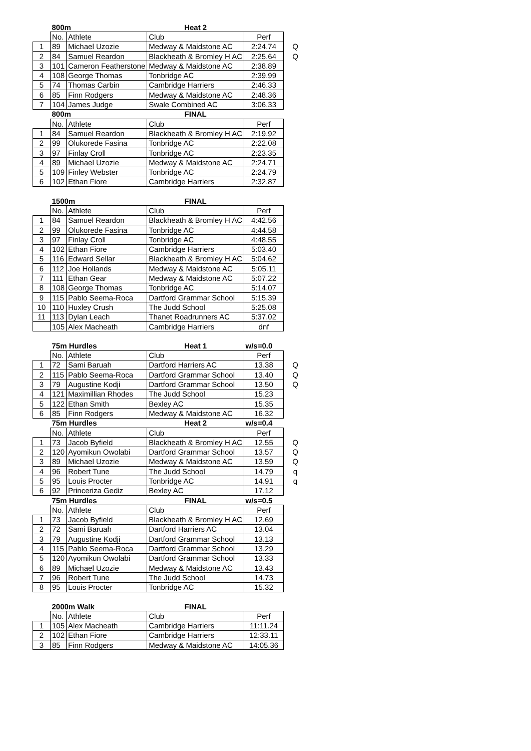| | 800m | | Heat 2 | | |
| | No. | Athlete | Club | Perf | |
| 1 | 89 | Michael Uzozie | Medway & Maidstone AC | 2:24.74 | Q |
| 2 | 84 | Samuel Reardon | Blackheath & Bromley H AC | 2:25.64 | Q |
| 3 | 101 | Cameron Featherstone | Medway & Maidstone AC | 2:38.89 | |
| 4 | 108 | George Thomas | Tonbridge AC | 2:39.99 | |
| 5 | 74 | Thomas Carbin | Cambridge Harriers | 2:46.33 | |
| 6 | 85 | Finn Rodgers | Medway & Maidstone AC | 2:48.36 | |
| 7 | 104 | James Judge | Swale Combined AC | 3:06.33 | |
| | 800m | | FINAL | | |
| | No. | Athlete | Club | Perf | |
| 1 | 84 | Samuel Reardon | Blackheath & Bromley H AC | 2:19.92 | |
| 2 | 99 | Olukorede Fasina | Tonbridge AC | 2:22.08 | |
| 3 | 97 | Finlay Croll | Tonbridge AC | 2:23.35 | |
| 4 | 89 | Michael Uzozie | Medway & Maidstone AC | 2:24.71 | |
| 5 | 109 | Finley Webster | Tonbridge AC | 2:24.79 | |
| 6 | 102 | Ethan Fiore | Cambridge Harriers | 2:32.87 | |
| | 1500m | | FINAL | | |
| | No. | Athlete | Club | Perf | |
| 1 | 84 | Samuel Reardon | Blackheath & Bromley H AC | 4:42.56 | |
| 2 | 99 | Olukorede Fasina | Tonbridge AC | 4:44.58 | |
| 3 | 97 | Finlay Croll | Tonbridge AC | 4:48.55 | |
| 4 | 102 | Ethan Fiore | Cambridge Harriers | 5:03.40 | |
| 5 | 116 | Edward Sellar | Blackheath & Bromley H AC | 5:04.62 | |
| 6 | 112 | Joe Hollands | Medway & Maidstone AC | 5:05.11 | |
| 7 | 111 | Ethan Gear | Medway & Maidstone AC | 5:07.22 | |
| 8 | 108 | George Thomas | Tonbridge AC | 5:14.07 | |
| 9 | 115 | Pablo Seema-Roca | Dartford Grammar School | 5:15.39 | |
| 10 | 110 | Huxley Crush | The Judd School | 5:25.08 | |
| 11 | 113 | Dylan Leach | Thanet Roadrunners AC | 5:37.02 | |
| | 105 | Alex Macheath | Cambridge Harriers | dnf | |
| | 75m Hurdles | | Heat 1 | w/s=0.0 | |
| | No. | Athlete | Club | Perf | |
| 1 | 72 | Sami Baruah | Dartford Harriers AC | 13.38 | Q |
| 2 | 115 | Pablo Seema-Roca | Dartford Grammar School | 13.40 | Q |
| 3 | 79 | Augustine Kodji | Dartford Grammar School | 13.50 | Q |
| 4 | 121 | Maximillian Rhodes | The Judd School | 15.23 | |
| 5 | 122 | Ethan Smith | Bexley AC | 15.35 | |
| 6 | 85 | Finn Rodgers | Medway & Maidstone AC | 16.32 | |
| | 75m Hurdles | | Heat 2 | w/s=0.4 | |
| | No. | Athlete | Club | Perf | |
| 1 | 73 | Jacob Byfield | Blackheath & Bromley H AC | 12.55 | Q |
| 2 | 120 | Ayomikun Owolabi | Dartford Grammar School | 13.57 | Q |
| 3 | 89 | Michael Uzozie | Medway & Maidstone AC | 13.59 | Q |
| 4 | 96 | Robert Tune | The Judd School | 14.79 | q |
| 5 | 95 | Louis Procter | Tonbridge AC | 14.91 | q |
| 6 | 92 | Princeriza Gediz | Bexley AC | 17.12 | |
| | 75m Hurdles | | FINAL | w/s=0.5 | |
| | No. | Athlete | Club | Perf | |
| 1 | 73 | Jacob Byfield | Blackheath & Bromley H AC | 12.69 | |
| 2 | 72 | Sami Baruah | Dartford Harriers AC | 13.04 | |
| 3 | 79 | Augustine Kodji | Dartford Grammar School | 13.13 | |
| 4 | 115 | Pablo Seema-Roca | Dartford Grammar School | 13.29 | |
| 5 | 120 | Ayomikun Owolabi | Dartford Grammar School | 13.33 | |
| 6 | 89 | Michael Uzozie | Medway & Maidstone AC | 13.43 | |
| 7 | 96 | Robert Tune | The Judd School | 14.73 | |
| 8 | 95 | Louis Procter | Tonbridge AC | 15.32 | |
| | 2000m Walk | | FINAL | | |
| | No. | Athlete | Club | Perf | |
| 1 | 105 | Alex Macheath | Cambridge Harriers | 11:11.24 | |
| 2 | 102 | Ethan Fiore | Cambridge Harriers | 12:33.11 | |
| 3 | 85 | Finn Rodgers | Medway & Maidstone AC | 14:05.36 | |